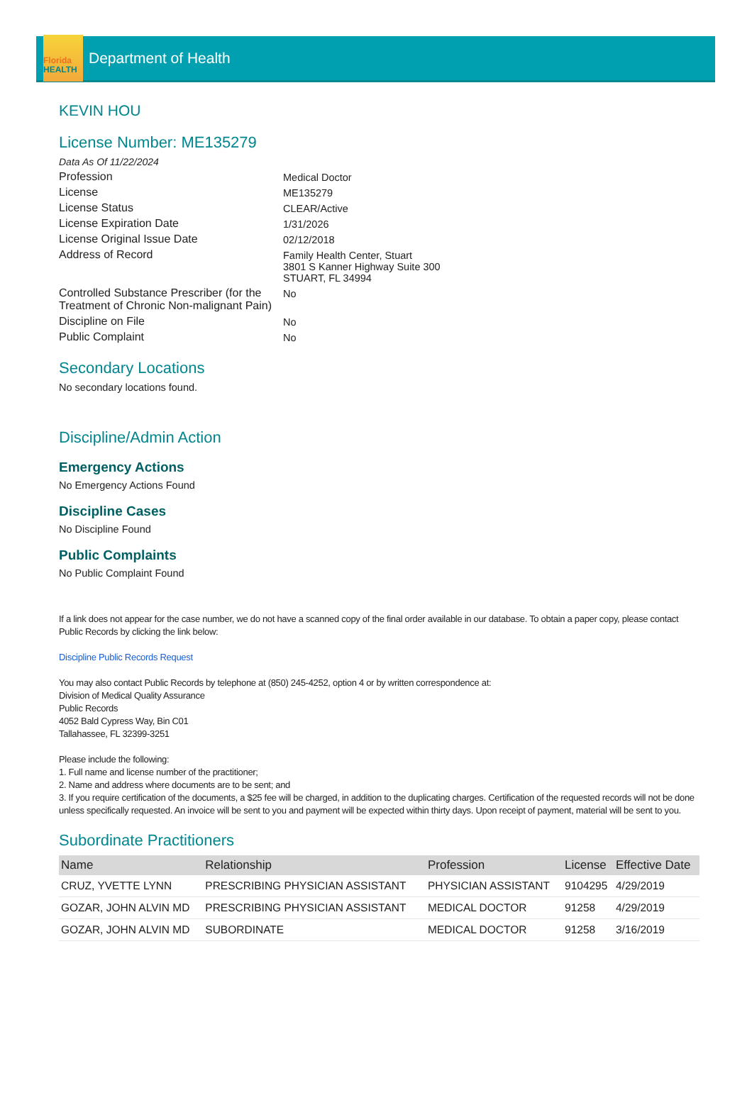Florida
HEALTH
Department of Health
KEVIN HOU
License Number: ME135279
Data As Of 11/22/2024
| Profession | Medical Doctor |
| License | ME135279 |
| License Status | CLEAR/Active |
| License Expiration Date | 1/31/2026 |
| License Original Issue Date | 02/12/2018 |
| Address of Record | Family Health Center, Stuart 3801 S Kanner Highway Suite 300 STUART, FL 34994 |
| Controlled Substance Prescriber (for the Treatment of Chronic Non-malignant Pain) | No |
| Discipline on File | No |
| Public Complaint | No |
Secondary Locations
No secondary locations found.
Discipline/Admin Action
Emergency Actions
No Emergency Actions Found
Discipline Cases
No Discipline Found
Public Complaints
No Public Complaint Found
If a link does not appear for the case number, we do not have a scanned copy of the final order available in our database. To obtain a paper copy, please contact Public Records by clicking the link below:
Discipline Public Records Request
You may also contact Public Records by telephone at (850) 245-4252, option 4 or by written correspondence at:
Division of Medical Quality Assurance
Public Records
4052 Bald Cypress Way, Bin C01
Tallahassee, FL 32399-3251
Please include the following:
1. Full name and license number of the practitioner;
2. Name and address where documents are to be sent; and
3. If you require certification of the documents, a $25 fee will be charged, in addition to the duplicating charges. Certification of the requested records will not be done unless specifically requested. An invoice will be sent to you and payment will be expected within thirty days. Upon receipt of payment, material will be sent to you.
Subordinate Practitioners
| Name | Relationship | Profession | License | Effective Date |
| --- | --- | --- | --- | --- |
| CRUZ, YVETTE LYNN | PRESCRIBING PHYSICIAN ASSISTANT | PHYSICIAN ASSISTANT | 9104295 | 4/29/2019 |
| GOZAR, JOHN ALVIN MD | PRESCRIBING PHYSICIAN ASSISTANT | MEDICAL DOCTOR | 91258 | 4/29/2019 |
| GOZAR, JOHN ALVIN MD | SUBORDINATE | MEDICAL DOCTOR | 91258 | 3/16/2019 |